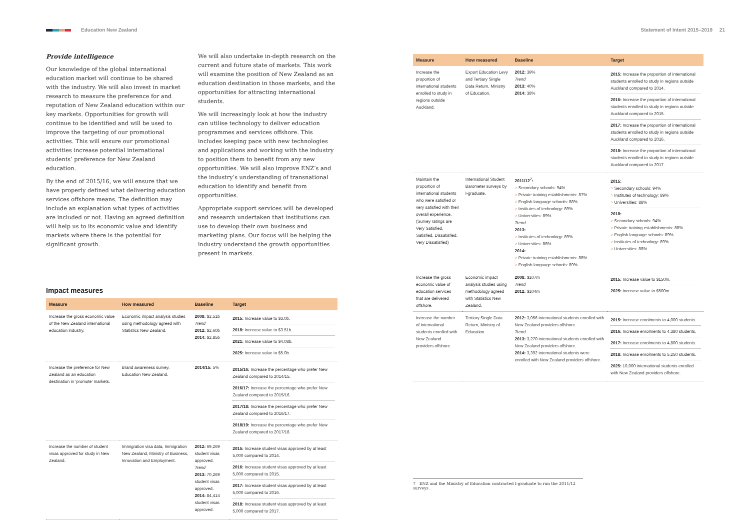Education New Zealand Statement of Intent 2015–2019 21
Provide intelligence
Our knowledge of the global international education market will continue to be shared with the industry. We will also invest in market research to measure the preference for and reputation of New Zealand education within our key markets. Opportunities for growth will continue to be identified and will be used to improve the targeting of our promotional activities. This will ensure our promotional activities increase potential international students’ preference for New Zealand education.
By the end of 2015/16, we will ensure that we have properly defined what delivering education services offshore means. The definition may include an explanation what types of activities are included or not. Having an agreed definition will help us to its economic value and identify markets where there is the potential for significant growth.
We will also undertake in-depth research on the current and future state of markets. This work will examine the position of New Zealand as an education destination in those markets, and the opportunities for attracting international students.
We will increasingly look at how the industry can utilise technology to deliver education programmes and services offshore. This includes keeping pace with new technologies and applications and working with the industry to position them to benefit from any new opportunities. We will also improve ENZ’s and the industry’s understanding of transnational education to identify and benefit from opportunities.
Appropriate support services will be developed and research undertaken that institutions can use to develop their own business and marketing plans. Our focus will be helping the industry understand the growth opportunities present in markets.
Impact measures
| Measure | How measured | Baseline | Target |
| --- | --- | --- | --- |
| Increase the gross economic value of the New Zealand international education industry. | Economic impact analysis studies using methodology agreed with Statistics New Zealand. | 2008: $2.51b Trend 2012: $2.60b 2014: $2.85b | 2015: Increase value to $3.0b. 2018: Increase value to $3.51b. 2021: Increase value to $4.08b. 2025: Increase value to $5.0b. |
| Increase the preference for New Zealand as an education destination in ‘promote’ markets. | Brand awareness survey, Education New Zealand. | 2014/15: 5% | 2015/16: Increase the percentage who prefer New Zealand compared to 2014/15. 2016/17: Increase the percentage who prefer New Zealand compared to 2015/16. 2017/18: Increase the percentage who prefer New Zealand compared to 2016/17. 2018/19: Increase the percentage who prefer New Zealand compared to 2017/18. |
| Increase the number of student visas approved for study in New Zealand. | Immigration visa data, Immigration New Zealand, Ministry of Business, Innovation and Employment. | 2012: 69,269 student visas approved. Trend 2013: 70,269 student visas approved. 2014: 84,414 student visas approved. | 2015: Increase student visas approved by at least 5,000 compared to 2014. 2016: Increase student visas approved by at least 5,000 compared to 2015. 2017: Increase student visas approved by at least 5,000 compared to 2016. 2018: Increase student visas approved by at least 5,000 compared to 2017. |
| Measure | How measured | Baseline | Target |
| --- | --- | --- | --- |
| Increase the proportion of international students enrolled to study in regions outside Auckland. | Export Education Levy and Tertiary Single Data Return, Ministry of Education. | 2012: 39% Trend 2013: 40% 2014: 38% | 2015: Increase the proportion of international students enrolled to study in regions outside Auckland compared to 2014. 2016: Increase the proportion of international students enrolled to study in regions outside Auckland compared to 2015. 2017: Increase the proportion of international students enrolled to study in regions outside Auckland compared to 2016. 2018: Increase the proportion of international students enrolled to study in regions outside Auckland compared to 2017. |
| Maintain the proportion of international students who were satisfied or very satisfied with their overall experience. (Survey ratings are Very Satisfied, Satisfied, Dissatisfied, Very Dissatisfied) | International Student Barometer surveys by I-graduate. | 2011/12<sup>7</sup>: > Secondary schools: 94% > Private training establishments: 87% > English language schools: 88% > Institutes of technology: 89% > Universities: 89% Trend 2013: > Institutes of technology: 89% > Universities: 88% 2014: > Private training establishments: 88% > English language schools: 89% | 2015: > Secondary schools: 94% > Institutes of technology: 89% > Universities: 88% 2018: > Secondary schools: 94% > Private training establishments: 88% > English language schools: 89% > Institutes of technology: 89% > Universities: 88% |
| Increase the gross economic value of education services that are delivered offshore. | Economic impact analysis studies using methodology agreed with Statistics New Zealand. | 2008: $107m Trend 2012: $104m | 2015: Increase value to $150m. 2025: Increase value to $500m. |
| Increase the number of international students enrolled with New Zealand providers offshore. | Tertiary Single Data Return, Ministry of Education. | 2012: 3,056 international students enrolled with New Zealand providers offshore. Trend 2013: 3,270 international students enrolled with New Zealand providers offshore. 2014: 3,392 international students were enrolled with New Zealand providers offshore. | 2015: Increase enrolments to 4,000 students. 2016: Increase enrolments to 4,380 students. 2017: Increase enrolments to 4,800 students. 2018: Increase enrolments to 5,250 students. 2025: 10,000 international students enrolled with New Zealand providers offshore. |
7 ENZ and the Ministry of Education contracted I-graduate to run the 2011/12 surveys.